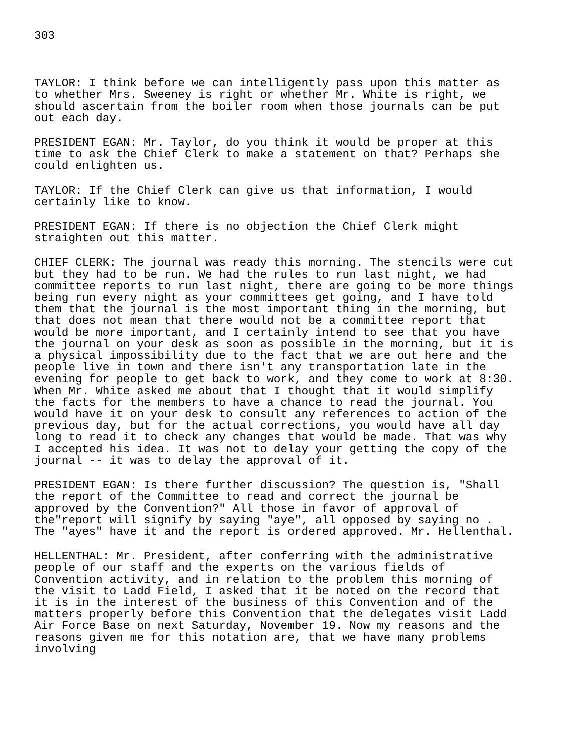303
TAYLOR: I think before we can intelligently pass upon this matter as
to whether Mrs. Sweeney is right or whether Mr. White is right, we
should ascertain from the boiler room when those journals can be put
out each day.
PRESIDENT EGAN: Mr. Taylor, do you think it would be proper at this
time to ask the Chief Clerk to make a statement on that? Perhaps she
could enlighten us.
TAYLOR: If the Chief Clerk can give us that information, I would
certainly like to know.
PRESIDENT EGAN: If there is no objection the Chief Clerk might
straighten out this matter.
CHIEF CLERK: The journal was ready this morning. The stencils were cut
but they had to be run. We had the rules to run last night, we had
committee reports to run last night, there are going to be more things
being run every night as your committees get going, and I have told
them that the journal is the most important thing in the morning, but
that does not mean that there would not be a committee report that
would be more important, and I certainly intend to see that you have
the journal on your desk as soon as possible in the morning, but it is
a physical impossibility due to the fact that we are out here and the
people live in town and there isn't any transportation late in the
evening for people to get back to work, and they come to work at 8:30.
When Mr. White asked me about that I thought that it would simplify
the facts for the members to have a chance to read the journal. You
would have it on your desk to consult any references to action of the
previous day, but for the actual corrections, you would have all day
long to read it to check any changes that would be made. That was why
I accepted his idea. It was not to delay your getting the copy of the
journal -- it was to delay the approval of it.
PRESIDENT EGAN: Is there further discussion? The question is, "Shall
the report of the Committee to read and correct the journal be
approved by the Convention?" All those in favor of approval of
the"report will signify by saying "aye", all opposed by saying no .
The "ayes" have it and the report is ordered approved. Mr. Hellenthal.
HELLENTHAL: Mr. President, after conferring with the administrative
people of our staff and the experts on the various fields of
Convention activity, and in relation to the problem this morning of
the visit to Ladd Field, I asked that it be noted on the record that
it is in the interest of the business of this Convention and of the
matters properly before this Convention that the delegates visit Ladd
Air Force Base on next Saturday, November 19. Now my reasons and the
reasons given me for this notation are, that we have many problems
involving